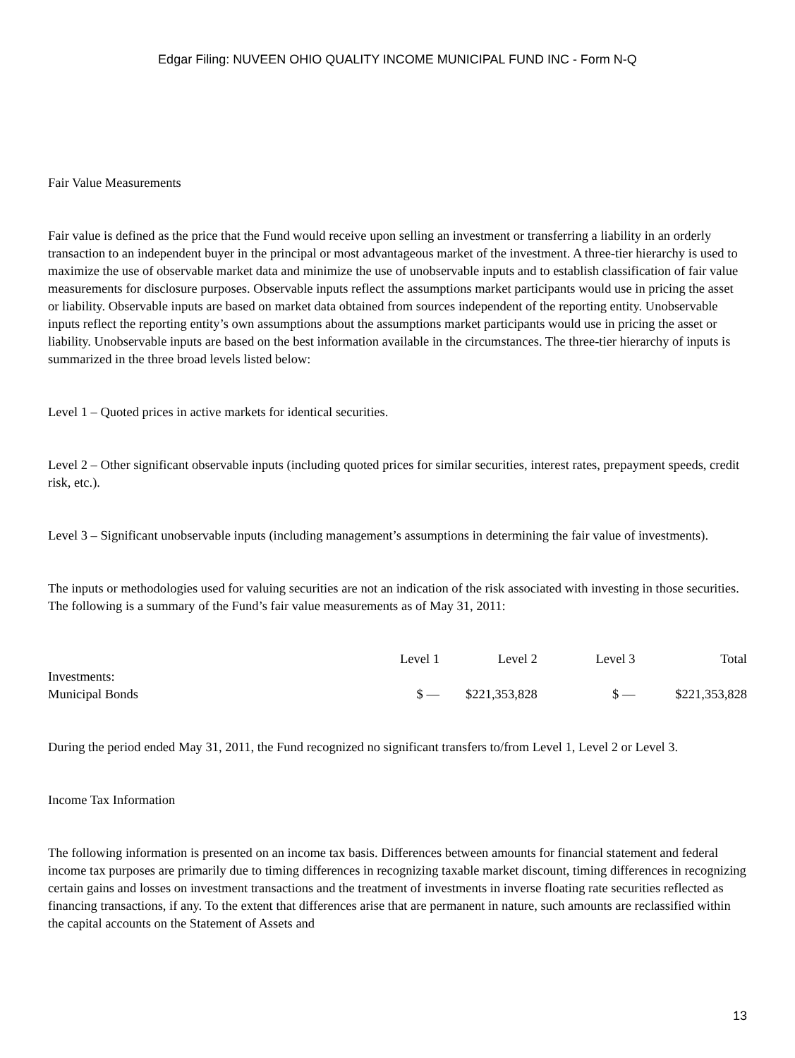Edgar Filing: NUVEEN OHIO QUALITY INCOME MUNICIPAL FUND INC - Form N-Q
Fair Value Measurements
Fair value is defined as the price that the Fund would receive upon selling an investment or transferring a liability in an orderly transaction to an independent buyer in the principal or most advantageous market of the investment. A three-tier hierarchy is used to maximize the use of observable market data and minimize the use of unobservable inputs and to establish classification of fair value measurements for disclosure purposes. Observable inputs reflect the assumptions market participants would use in pricing the asset or liability. Observable inputs are based on market data obtained from sources independent of the reporting entity. Unobservable inputs reflect the reporting entity’s own assumptions about the assumptions market participants would use in pricing the asset or liability. Unobservable inputs are based on the best information available in the circumstances. The three-tier hierarchy of inputs is summarized in the three broad levels listed below:
Level 1 – Quoted prices in active markets for identical securities.
Level 2 – Other significant observable inputs (including quoted prices for similar securities, interest rates, prepayment speeds, credit risk, etc.).
Level 3 – Significant unobservable inputs (including management’s assumptions in determining the fair value of investments).
The inputs or methodologies used for valuing securities are not an indication of the risk associated with investing in those securities. The following is a summary of the Fund’s fair value measurements as of May 31, 2011:
| | Level 1 | Level 2 | Level 3 | Total |
| --- | --- | --- | --- | --- |
| Investments: | | | | |
| Municipal Bonds | $ — | $221,353,828 | $ — | $221,353,828 |
During the period ended May 31, 2011, the Fund recognized no significant transfers to/from Level 1, Level 2 or Level 3.
Income Tax Information
The following information is presented on an income tax basis. Differences between amounts for financial statement and federal income tax purposes are primarily due to timing differences in recognizing taxable market discount, timing differences in recognizing certain gains and losses on investment transactions and the treatment of investments in inverse floating rate securities reflected as financing transactions, if any. To the extent that differences arise that are permanent in nature, such amounts are reclassified within the capital accounts on the Statement of Assets and
13